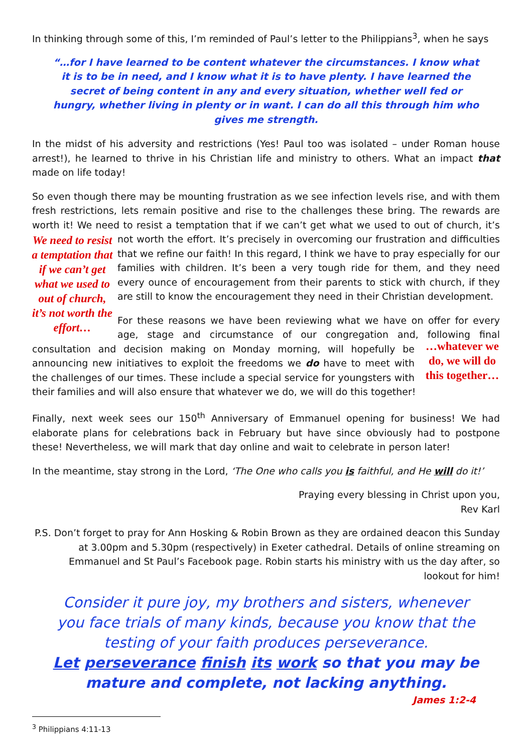In thinking through some of this, I’m reminded of Paul’s letter to the Philippians<sup>3</sup>, when he says
“…for I have learned to be content whatever the circumstances. I know what it is to be in need, and I know what it is to have plenty. I have learned the secret of being content in any and every situation, whether well fed or hungry, whether living in plenty or in want. I can do all this through him who gives me strength.
In the midst of his adversity and restrictions (Yes! Paul too was isolated – under Roman house arrest!), he learned to thrive in his Christian life and ministry to others. What an impact that made on life today!
So even though there may be mounting frustration as we see infection levels rise, and with them fresh restrictions, lets remain positive and rise to the challenges these bring. The rewards are worth it! We need to resist a temptation that if we can’t get what we used to out of church, it’s not worth We need to resist a temptation that if we can’t get what we used to out of church, it’s not worth the effort… the effort. It’s precisely in overcoming our frustration and difficulties that we refine our faith! In this regard, I think we have to pray especially for our families with children. It’s been a very tough ride for them, and they need every ounce of encouragement from their parents to stick with church, if they are still to know the encouragement they need in their Christian development.
For these reasons we have been reviewing what we have on offer for every age, stage and circumstance of our congregation and, following …whatever we do, we will do this together… final consultation and decision making on Monday morning, will hopefully be announcing new initiatives to exploit the freedoms we do have to meet with the challenges of our times. These include a special service for youngsters with their families and will also ensure that whatever we do, we will do this together!
Finally, next week sees our 150<sup>th</sup> Anniversary of Emmanuel opening for business! We had elaborate plans for celebrations back in February but have since obviously had to postpone these! Nevertheless, we will mark that day online and wait to celebrate in person later!
In the meantime, stay strong in the Lord, ‘The One who calls you is faithful, and He will do it!’
Praying every blessing in Christ upon you,
Rev Karl
P.S. Don’t forget to pray for Ann Hosking & Robin Brown as they are ordained deacon this Sunday at 3.00pm and 5.30pm (respectively) in Exeter cathedral. Details of online streaming on Emmanuel and St Paul’s Facebook page. Robin starts his ministry with us the day after, so lookout for him!
Consider it pure joy, my brothers and sisters, whenever you face trials of many kinds, because you know that the testing of your faith produces perseverance.
Let perseverance finish its work so that you may be mature and complete, not lacking anything.
James 1:2-4
<sup>3</sup> Philippians 4:11-13